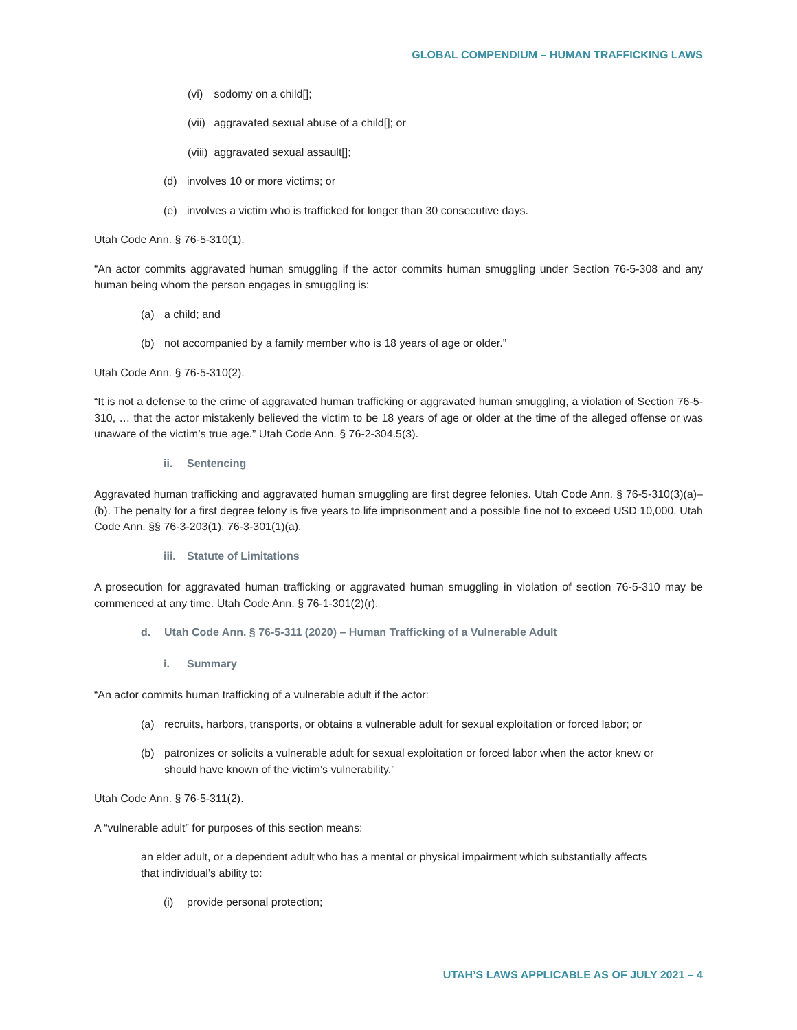GLOBAL COMPENDIUM – HUMAN TRAFFICKING LAWS
(vi) sodomy on a child[];
(vii) aggravated sexual abuse of a child[]; or
(viii) aggravated sexual assault[];
(d) involves 10 or more victims; or
(e) involves a victim who is trafficked for longer than 30 consecutive days.
Utah Code Ann. § 76-5-310(1).
“An actor commits aggravated human smuggling if the actor commits human smuggling under Section 76-5-308 and any human being whom the person engages in smuggling is:
(a) a child; and
(b) not accompanied by a family member who is 18 years of age or older.”
Utah Code Ann. § 76-5-310(2).
“It is not a defense to the crime of aggravated human trafficking or aggravated human smuggling, a violation of Section 76-5-310, … that the actor mistakenly believed the victim to be 18 years of age or older at the time of the alleged offense or was unaware of the victim’s true age.” Utah Code Ann. § 76-2-304.5(3).
ii. Sentencing
Aggravated human trafficking and aggravated human smuggling are first degree felonies. Utah Code Ann. § 76-5-310(3)(a)–(b). The penalty for a first degree felony is five years to life imprisonment and a possible fine not to exceed USD 10,000. Utah Code Ann. §§ 76-3-203(1), 76-3-301(1)(a).
iii. Statute of Limitations
A prosecution for aggravated human trafficking or aggravated human smuggling in violation of section 76-5-310 may be commenced at any time. Utah Code Ann. § 76-1-301(2)(r).
d. Utah Code Ann. § 76-5-311 (2020) – Human Trafficking of a Vulnerable Adult
i. Summary
“An actor commits human trafficking of a vulnerable adult if the actor:
(a) recruits, harbors, transports, or obtains a vulnerable adult for sexual exploitation or forced labor; or
(b) patronizes or solicits a vulnerable adult for sexual exploitation or forced labor when the actor knew or should have known of the victim’s vulnerability.”
Utah Code Ann. § 76-5-311(2).
A “vulnerable adult” for purposes of this section means:
an elder adult, or a dependent adult who has a mental or physical impairment which substantially affects that individual’s ability to:
(i) provide personal protection;
UTAH’S LAWS APPLICABLE AS OF JULY 2021 – 4